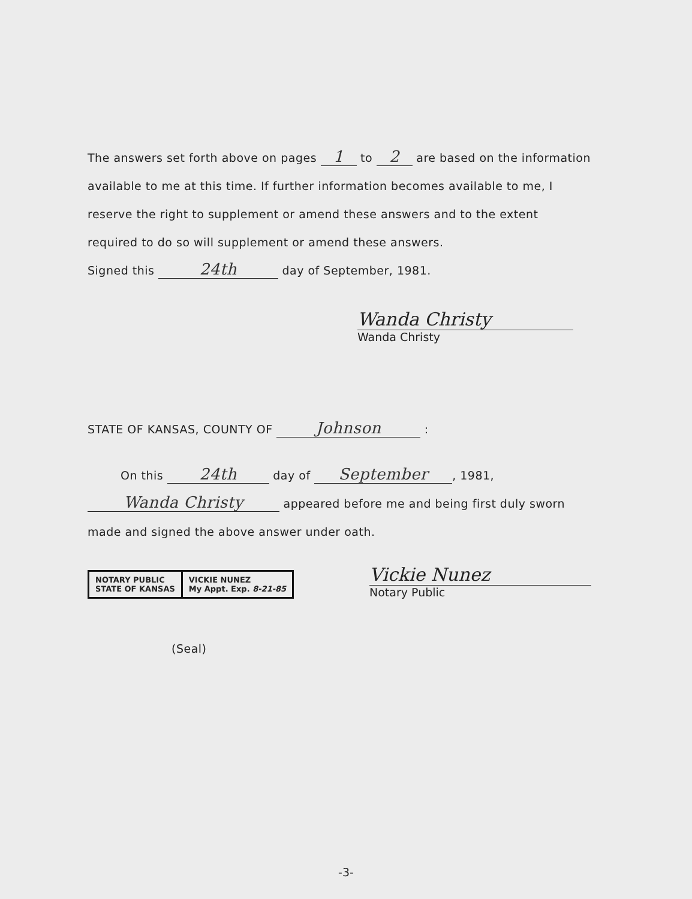The answers set forth above on pages 1 to 2 are based on the information available to me at this time. If further information becomes available to me, I reserve the right to supplement or amend these answers and to the extent required to do so will supplement or amend these answers.
Signed this 24th day of September, 1981.
Wanda Christy
Wanda Christy
STATE OF KANSAS, COUNTY OF Johnson :
On this 24th day of September, 1981,
Wanda Christy appeared before me and being first duly sworn made and signed the above answer under oath.
NOTARY PUBLIC
STATE OF KANSAS
VICKIE NUNEZ
My Appt. Exp. 8-21-85
Vickie Nunez
Notary Public
(Seal)
-3-